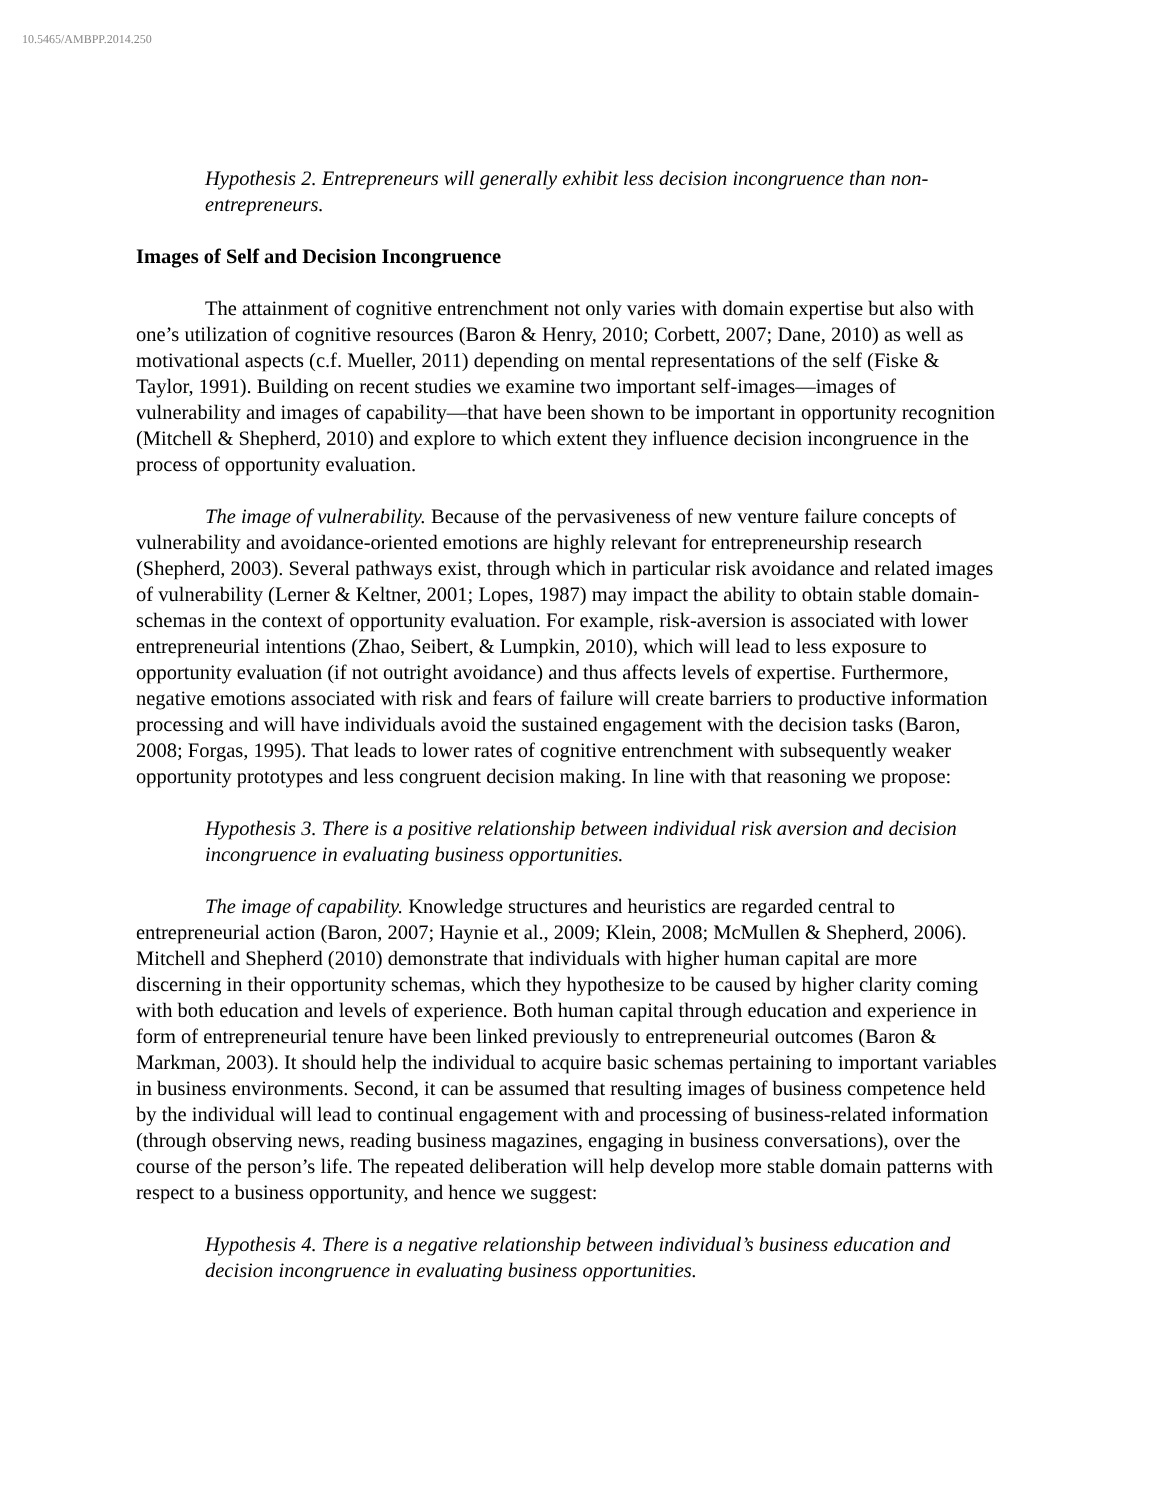10.5465/AMBPP.2014.250
Hypothesis 2. Entrepreneurs will generally exhibit less decision incongruence than non-entrepreneurs.
Images of Self and Decision Incongruence
The attainment of cognitive entrenchment not only varies with domain expertise but also with one’s utilization of cognitive resources (Baron & Henry, 2010; Corbett, 2007; Dane, 2010) as well as motivational aspects (c.f. Mueller, 2011) depending on mental representations of the self (Fiske & Taylor, 1991). Building on recent studies we examine two important self-images—images of vulnerability and images of capability—that have been shown to be important in opportunity recognition (Mitchell & Shepherd, 2010) and explore to which extent they influence decision incongruence in the process of opportunity evaluation.
The image of vulnerability. Because of the pervasiveness of new venture failure concepts of vulnerability and avoidance-oriented emotions are highly relevant for entrepreneurship research (Shepherd, 2003). Several pathways exist, through which in particular risk avoidance and related images of vulnerability (Lerner & Keltner, 2001; Lopes, 1987) may impact the ability to obtain stable domain-schemas in the context of opportunity evaluation. For example, risk-aversion is associated with lower entrepreneurial intentions (Zhao, Seibert, & Lumpkin, 2010), which will lead to less exposure to opportunity evaluation (if not outright avoidance) and thus affects levels of expertise. Furthermore, negative emotions associated with risk and fears of failure will create barriers to productive information processing and will have individuals avoid the sustained engagement with the decision tasks (Baron, 2008; Forgas, 1995). That leads to lower rates of cognitive entrenchment with subsequently weaker opportunity prototypes and less congruent decision making. In line with that reasoning we propose:
Hypothesis 3. There is a positive relationship between individual risk aversion and decision incongruence in evaluating business opportunities.
The image of capability. Knowledge structures and heuristics are regarded central to entrepreneurial action (Baron, 2007; Haynie et al., 2009; Klein, 2008; McMullen & Shepherd, 2006). Mitchell and Shepherd (2010) demonstrate that individuals with higher human capital are more discerning in their opportunity schemas, which they hypothesize to be caused by higher clarity coming with both education and levels of experience. Both human capital through education and experience in form of entrepreneurial tenure have been linked previously to entrepreneurial outcomes (Baron & Markman, 2003). It should help the individual to acquire basic schemas pertaining to important variables in business environments. Second, it can be assumed that resulting images of business competence held by the individual will lead to continual engagement with and processing of business-related information (through observing news, reading business magazines, engaging in business conversations), over the course of the person’s life. The repeated deliberation will help develop more stable domain patterns with respect to a business opportunity, and hence we suggest:
Hypothesis 4. There is a negative relationship between individual’s business education and decision incongruence in evaluating business opportunities.